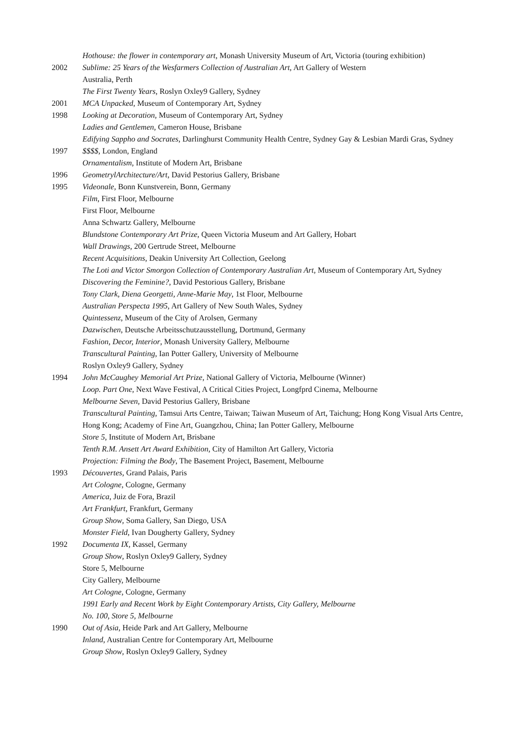Hothouse: the flower in contemporary art, Monash University Museum of Art, Victoria (touring exhibition)
2002 Sublime: 25 Years of the Wesfarmers Collection of Australian Art, Art Gallery of Western Australia, Perth
The First Twenty Years, Roslyn Oxley9 Gallery, Sydney
2001 MCA Unpacked, Museum of Contemporary Art, Sydney
1998 Looking at Decoration, Museum of Contemporary Art, Sydney
Ladies and Gentlemen, Cameron House, Brisbane
Edifying Sappho and Socrates, Darlinghurst Community Health Centre, Sydney Gay & Lesbian Mardi Gras, Sydney
1997 $$$$, London, England
Ornamentalism, Institute of Modern Art, Brisbane
1996 GeometrylArchitecture/Art, David Pestorius Gallery, Brisbane
1995 Videonale, Bonn Kunstverein, Bonn, Germany
Film, First Floor, Melbourne
First Floor, Melbourne
Anna Schwartz Gallery, Melbourne
Blundstone Contemporary Art Prize, Queen Victoria Museum and Art Gallery, Hobart
Wall Drawings, 200 Gertrude Street, Melbourne
Recent Acquisitions, Deakin University Art Collection, Geelong
The Loti and Victor Smorgon Collection of Contemporary Australian Art, Museum of Contemporary Art, Sydney
Discovering the Feminine?, David Pestorious Gallery, Brisbane
Tony Clark, Diena Georgetti, Anne-Marie May, 1st Floor, Melbourne
Australian Perspecta 1995, Art Gallery of New South Wales, Sydney
Quintessenz, Museum of the City of Arolsen, Germany
Dazwischen, Deutsche Arbeitsschutzausstellung, Dortmund, Germany
Fashion, Decor, Interior, Monash University Gallery, Melbourne
Transcultural Painting, Ian Potter Gallery, University of Melbourne
Roslyn Oxley9 Gallery, Sydney
1994 John McCaughey Memorial Art Prize, National Gallery of Victoria, Melbourne (Winner)
Loop. Part One, Next Wave Festival, A Critical Cities Project, Longfprd Cinema, Melbourne
Melbourne Seven, David Pestorius Gallery, Brisbane
Transcultural Painting, Tamsui Arts Centre, Taiwan; Taiwan Museum of Art, Taichung; Hong Kong Visual Arts Centre, Hong Kong; Academy of Fine Art, Guangzhou, China; Ian Potter Gallery, Melbourne
Store 5, Institute of Modern Art, Brisbane
Tenth R.M. Ansett Art Award Exhibition, City of Hamilton Art Gallery, Victoria
Projection: Filming the Body, The Basement Project, Basement, Melbourne
1993 Découvertes, Grand Palais, Paris
Art Cologne, Cologne, Germany
America, Juiz de Fora, Brazil
Art Frankfurt, Frankfurt, Germany
Group Show, Soma Gallery, San Diego, USA
Monster Field, Ivan Dougherty Gallery, Sydney
1992 Documenta IX, Kassel, Germany
Group Show, Roslyn Oxley9 Gallery, Sydney
Store 5, Melbourne
City Gallery, Melbourne
Art Cologne, Cologne, Germany
1991 Early and Recent Work by Eight Contemporary Artists, City Gallery, Melbourne
No. 100, Store 5, Melbourne
1990 Out of Asia, Heide Park and Art Gallery, Melbourne
Inland, Australian Centre for Contemporary Art, Melbourne
Group Show, Roslyn Oxley9 Gallery, Sydney